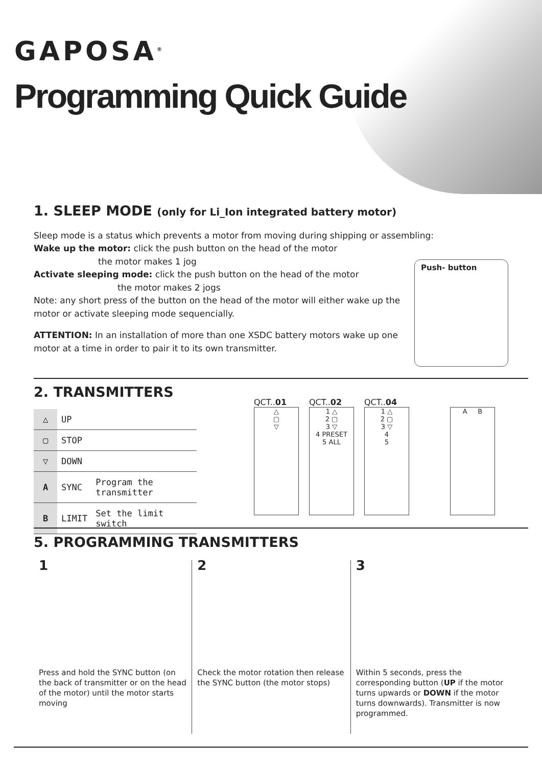GAPOSA<sup>®</sup>
Programming Quick Guide
1. SLEEP MODE (only for Li_Ion integrated battery motor)
Sleep mode is a status which prevents a motor from moving during shipping or assembling:
Wake up the motor: click the push button on the head of the motor
the motor makes 1 jog
Activate sleeping mode: click the push button on the head of the motor
the motor makes 2 jogs
Note: any short press of the button on the head of the motor will either wake up the
motor or activate sleeping mode sequencially.
ATTENTION: In an installation of more than one XSDC battery motors wake up one
motor at a time in order to pair it to its own transmitter.
Push- button
2. TRANSMITTERS
| △ | UP | |
| ▢ | STOP | |
| ▽ | DOWN | |
| A | SYNC | Program the transmitter |
| B | LIMIT | Set the limit switch |
QCT..01
△
▢
▽
QCT..02
1 △
2 ▢
3 ▽
4 PRESET
5 ALL
QCT..04
1 △
2 ▢
3 ▽
4
5
A B
5. PROGRAMMING TRANSMITTERS
1
Press and hold the SYNC button (on the back of transmitter or on the head of the motor) until the motor starts moving
2
Check the motor rotation then release the SYNC button (the motor stops)
3
Within 5 seconds, press the corresponding button (UP if the motor turns upwards or DOWN if the motor turns downwards). Transmitter is now programmed.